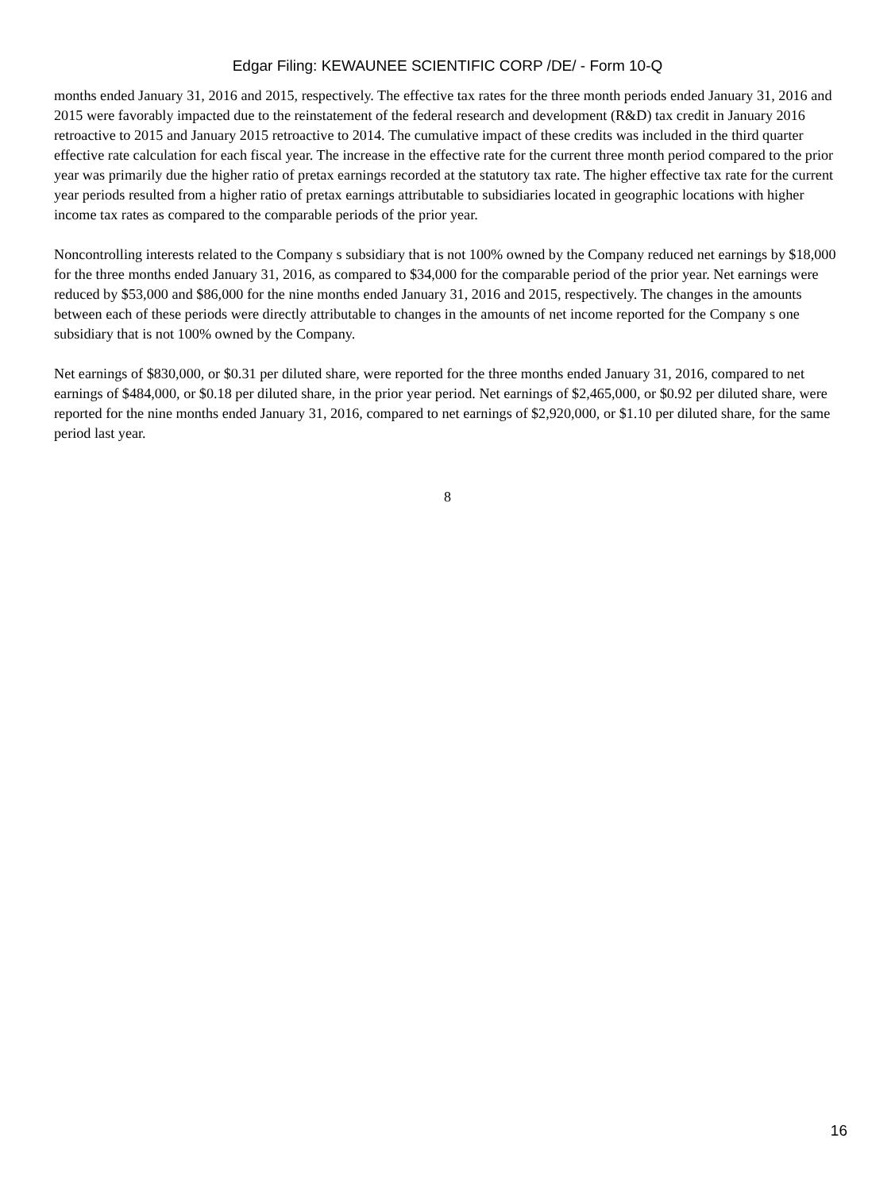Edgar Filing: KEWAUNEE SCIENTIFIC CORP /DE/ - Form 10-Q
months ended January 31, 2016 and 2015, respectively. The effective tax rates for the three month periods ended January 31, 2016 and 2015 were favorably impacted due to the reinstatement of the federal research and development (R&D) tax credit in January 2016 retroactive to 2015 and January 2015 retroactive to 2014. The cumulative impact of these credits was included in the third quarter effective rate calculation for each fiscal year. The increase in the effective rate for the current three month period compared to the prior year was primarily due the higher ratio of pretax earnings recorded at the statutory tax rate. The higher effective tax rate for the current year periods resulted from a higher ratio of pretax earnings attributable to subsidiaries located in geographic locations with higher income tax rates as compared to the comparable periods of the prior year.
Noncontrolling interests related to the Company s subsidiary that is not 100% owned by the Company reduced net earnings by $18,000 for the three months ended January 31, 2016, as compared to $34,000 for the comparable period of the prior year. Net earnings were reduced by $53,000 and $86,000 for the nine months ended January 31, 2016 and 2015, respectively. The changes in the amounts between each of these periods were directly attributable to changes in the amounts of net income reported for the Company s one subsidiary that is not 100% owned by the Company.
Net earnings of $830,000, or $0.31 per diluted share, were reported for the three months ended January 31, 2016, compared to net earnings of $484,000, or $0.18 per diluted share, in the prior year period. Net earnings of $2,465,000, or $0.92 per diluted share, were reported for the nine months ended January 31, 2016, compared to net earnings of $2,920,000, or $1.10 per diluted share, for the same period last year.
8
16